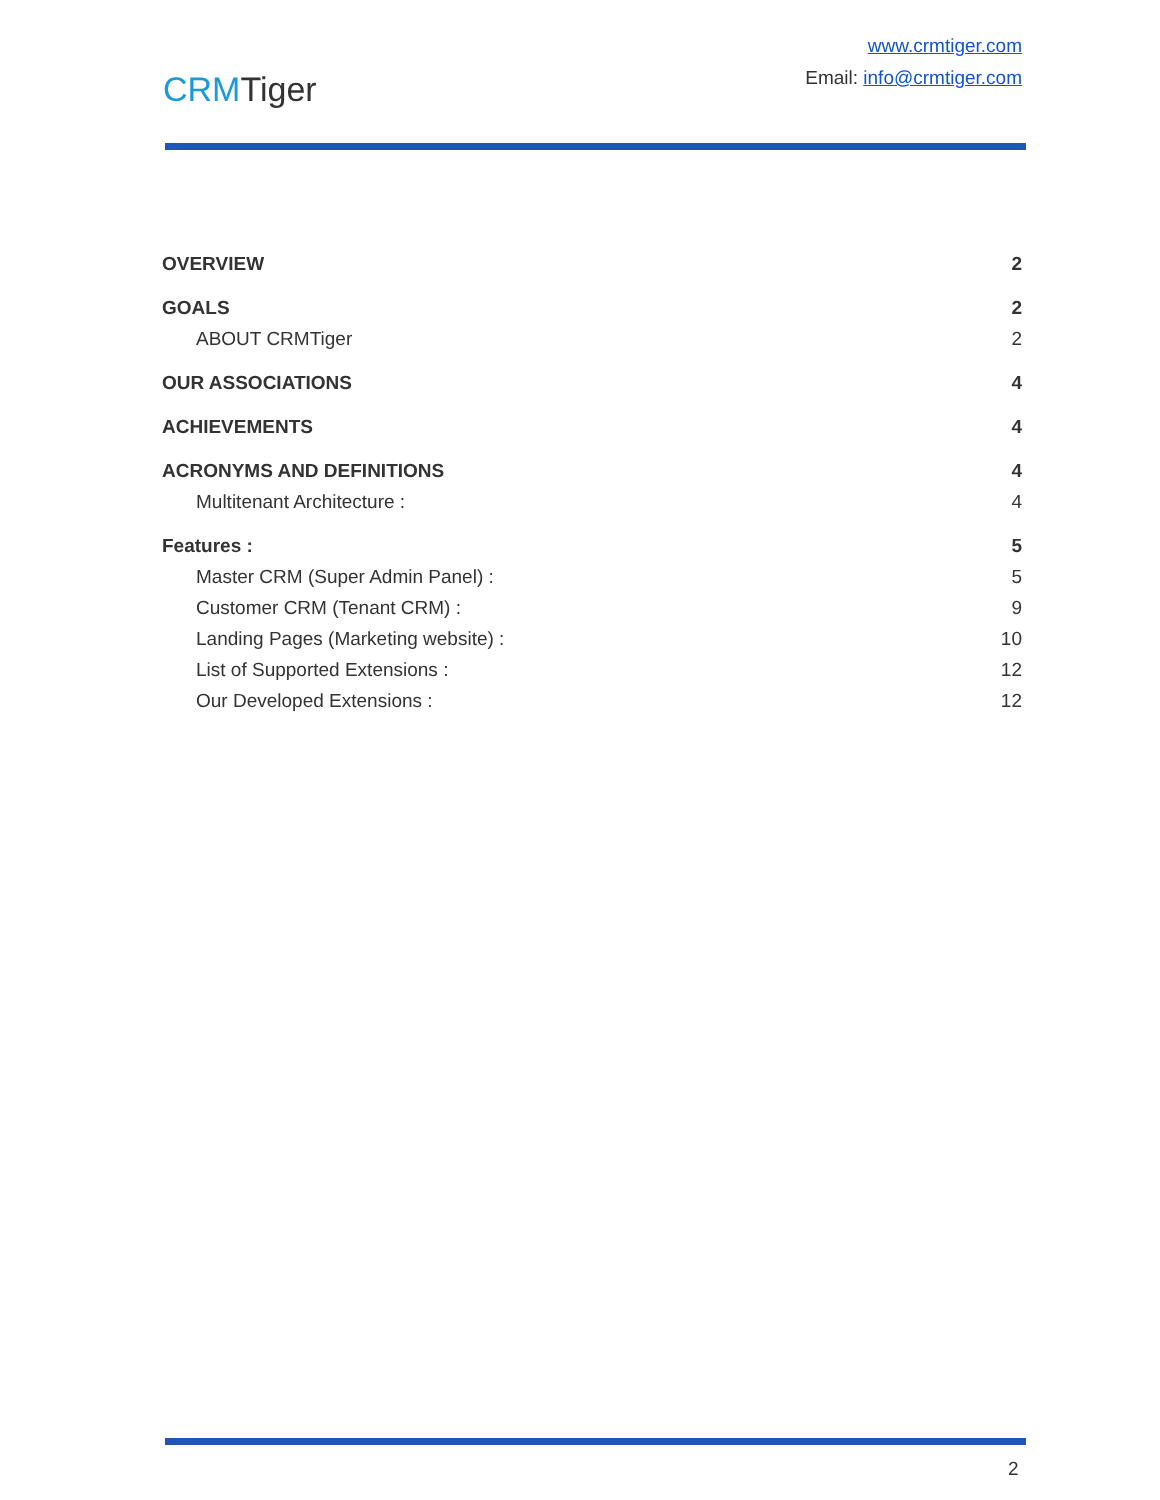CRMTiger
www.crmtiger.com
Email: info@crmtiger.com
OVERVIEW 2
GOALS 2
ABOUT CRMTiger 2
OUR ASSOCIATIONS 4
ACHIEVEMENTS 4
ACRONYMS AND DEFINITIONS 4
Multitenant Architecture : 4
Features : 5
Master CRM (Super Admin Panel) : 5
Customer CRM (Tenant CRM) : 9
Landing Pages (Marketing website) : 10
List of Supported Extensions : 12
Our Developed Extensions : 12
2